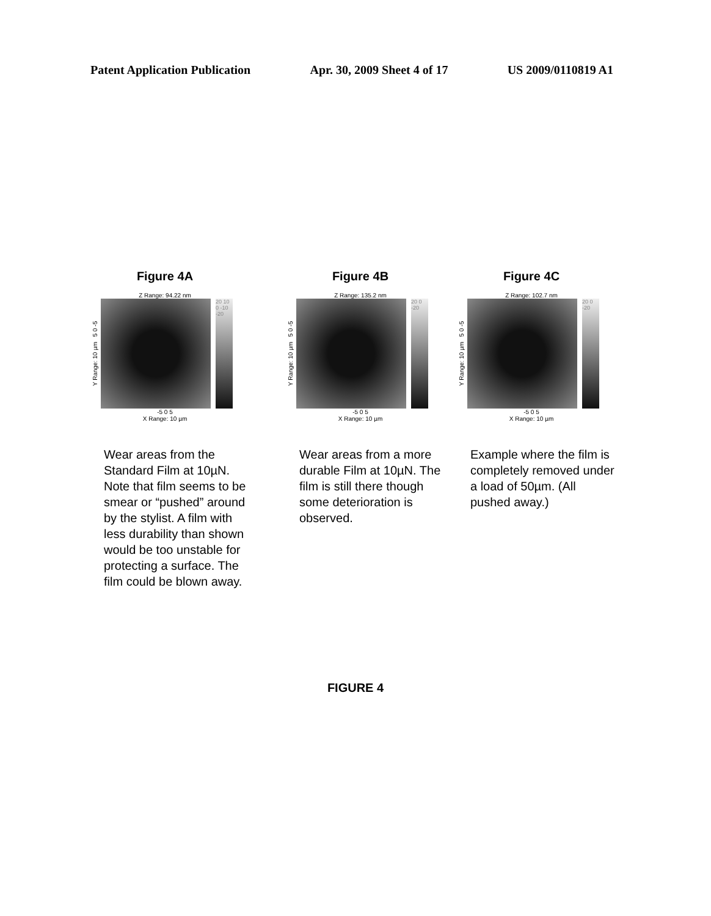Patent Application Publication Apr. 30, 2009 Sheet 4 of 17 US 2009/0110819 A1
Figure 4A
Z Range: 94.22 nm
Y Range: 10 µm 5 0 -5
20 10 0 -10 -20
-5 0 5
X Range: 10 µm
Wear areas from the Standard Film at 10µN. Note that film seems to be smear or “pushed” around by the stylist. A film with less durability than shown would be too unstable for protecting a surface. The film could be blown away.
Figure 4B
Z Range: 135.2 nm
Y Range: 10 µm 5 0 -5
20 0 -20
-5 0 5
X Range: 10 µm
Wear areas from a more durable Film at 10µN. The film is still there though some deterioration is observed.
Figure 4C
Z Range: 102.7 nm
Y Range: 10 µm 5 0 -5
20 0 -20
-5 0 5
X Range: 10 µm
Example where the film is completely removed under a load of 50µm. (All pushed away.)
FIGURE 4